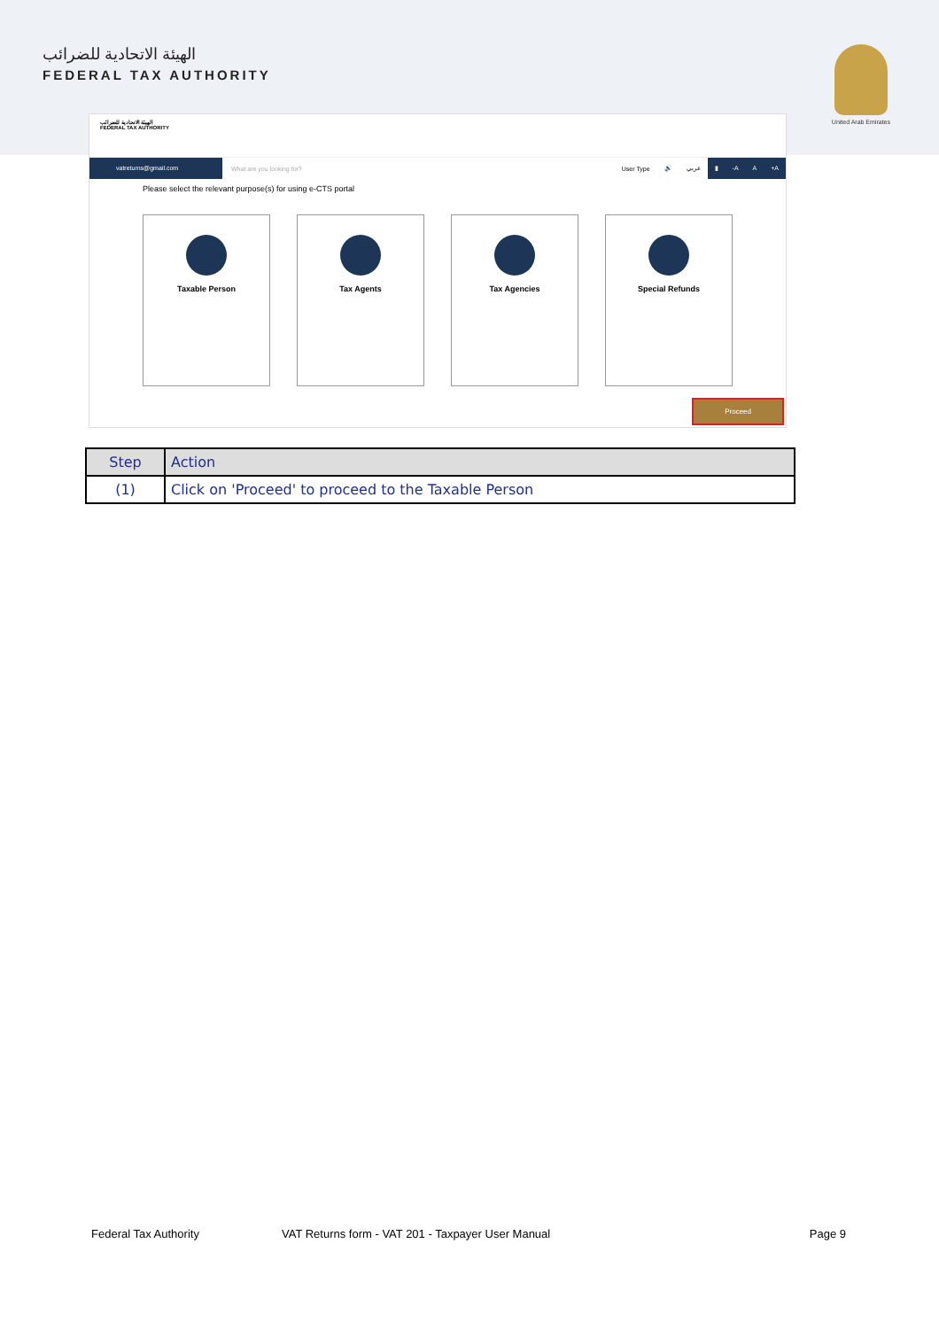الهيئة الاتحادية للضرائب
FEDERAL TAX AUTHORITY
United Arab Emirates
الهيئة الاتحادية للضرائب
FEDERAL TAX AUTHORITY
vatreturns@gmail.com
What are you looking for? User Type 🔊 عربي ▮ -A A +A
Please select the relevant purpose(s) for using e-CTS portal
Taxable Person Tax Agents Tax Agencies Special Refunds
Proceed
| Step | Action |
| --- | --- |
| (1) | Click on 'Proceed' to proceed to the Taxable Person |
Federal Tax Authority VAT Returns form - VAT 201 - Taxpayer User Manual
Page 9